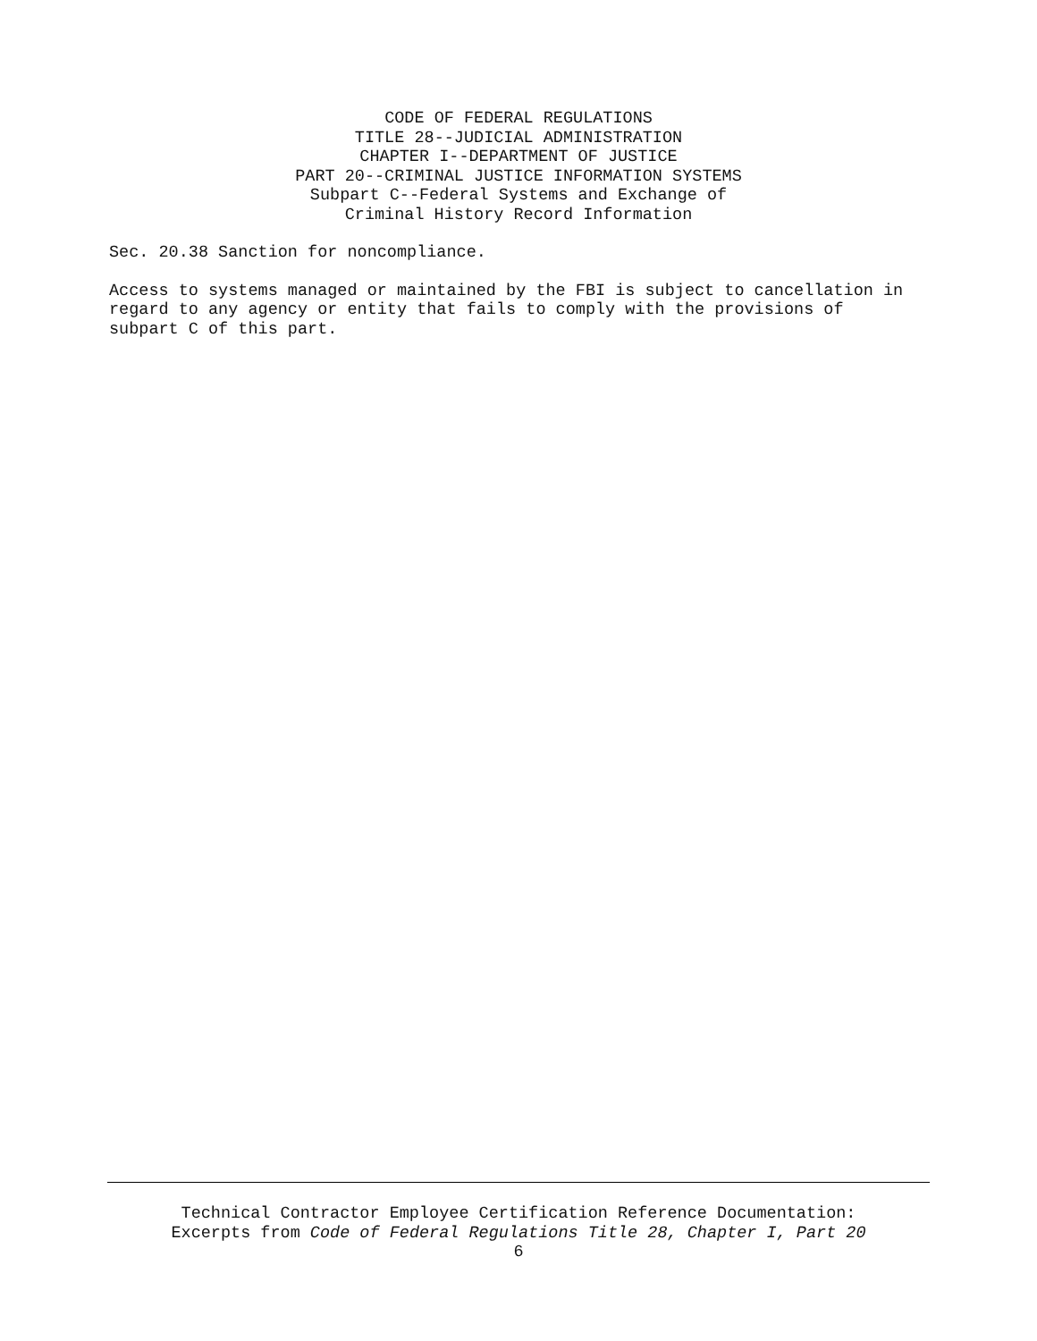CODE OF FEDERAL REGULATIONS
TITLE 28--JUDICIAL ADMINISTRATION
CHAPTER I--DEPARTMENT OF JUSTICE
PART 20--CRIMINAL JUSTICE INFORMATION SYSTEMS
Subpart C--Federal Systems and Exchange of
Criminal History Record Information
Sec. 20.38 Sanction for noncompliance.
Access to systems managed or maintained by the FBI is subject to cancellation in
regard to any agency or entity that fails to comply with the provisions of
subpart C of this part.
Technical Contractor Employee Certification Reference Documentation:
Excerpts from Code of Federal Regulations Title 28, Chapter I, Part 20
6